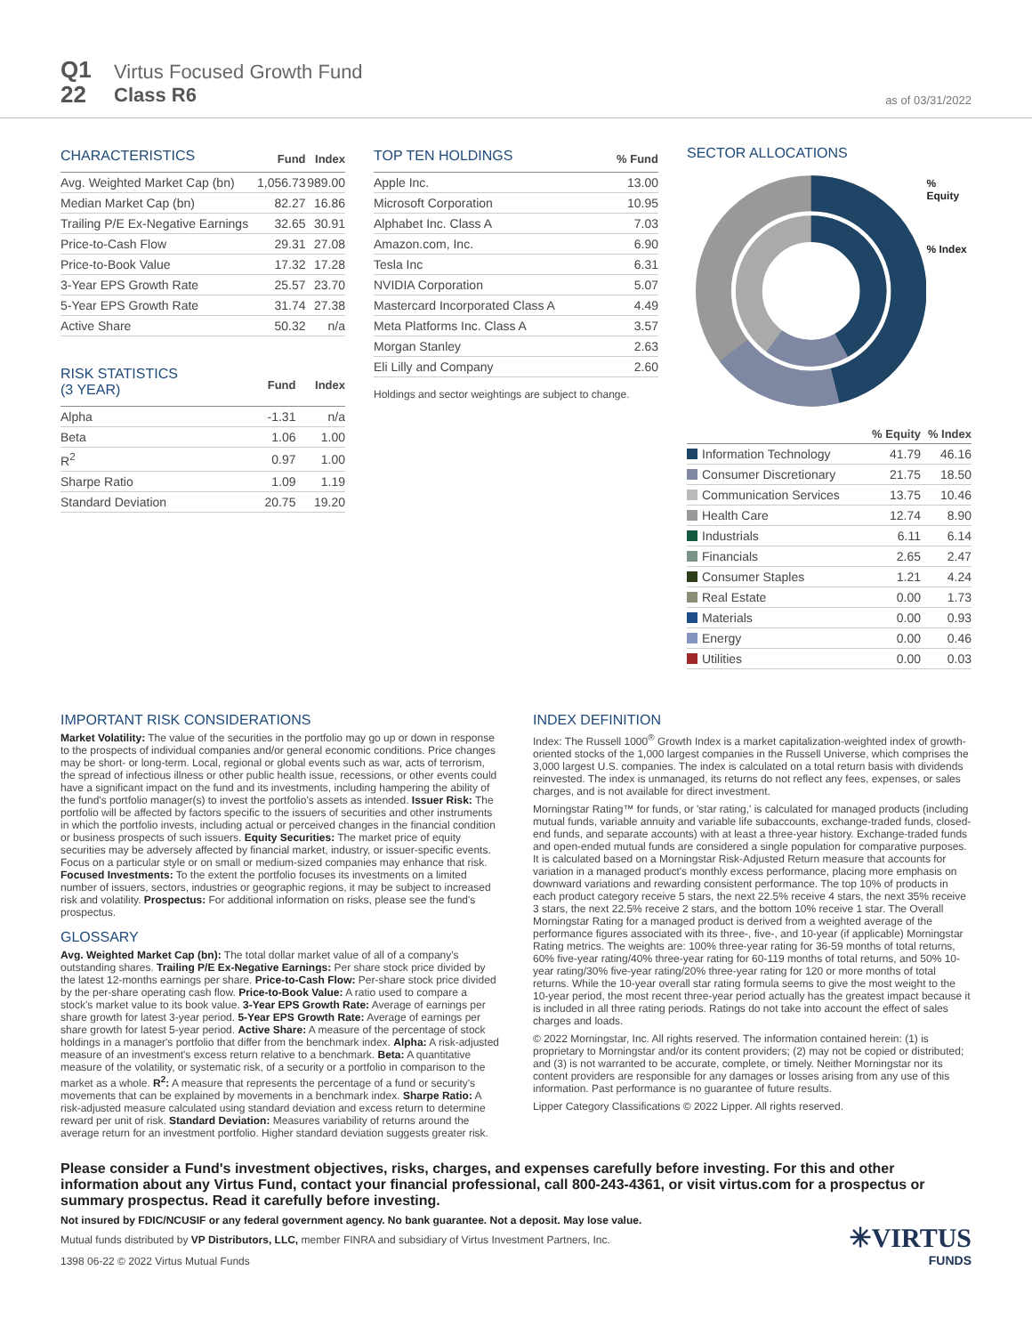Q1
22
Virtus Focused Growth Fund
Class R6
as of 03/31/2022
| CHARACTERISTICS | Fund | Index |
| --- | --- | --- |
| Avg. Weighted Market Cap (bn) | 1,056.73 | 989.00 |
| Median Market Cap (bn) | 82.27 | 16.86 |
| Trailing P/E Ex-Negative Earnings | 32.65 | 30.91 |
| Price-to-Cash Flow | 29.31 | 27.08 |
| Price-to-Book Value | 17.32 | 17.28 |
| 3-Year EPS Growth Rate | 25.57 | 23.70 |
| 5-Year EPS Growth Rate | 31.74 | 27.38 |
| Active Share | 50.32 | n/a |
| RISK STATISTICS (3 YEAR) | Fund | Index |
| --- | --- | --- |
| Alpha | -1.31 | n/a |
| Beta | 1.06 | 1.00 |
| R<sup>2</sup> | 0.97 | 1.00 |
| Sharpe Ratio | 1.09 | 1.19 |
| Standard Deviation | 20.75 | 19.20 |
| TOP TEN HOLDINGS | % Fund |
| --- | --- |
| Apple Inc. | 13.00 |
| Microsoft Corporation | 10.95 |
| Alphabet Inc. Class A | 7.03 |
| Amazon.com, Inc. | 6.90 |
| Tesla Inc | 6.31 |
| NVIDIA Corporation | 5.07 |
| Mastercard Incorporated Class A | 4.49 |
| Meta Platforms Inc. Class A | 3.57 |
| Morgan Stanley | 2.63 |
| Eli Lilly and Company | 2.60 |
Holdings and sector weightings are subject to change.
SECTOR ALLOCATIONS
% Equity
% Index
| | % Equity | % Index |
| --- | --- | --- |
| Information Technology | 41.79 | 46.16 |
| Consumer Discretionary | 21.75 | 18.50 |
| Communication Services | 13.75 | 10.46 |
| Health Care | 12.74 | 8.90 |
| Industrials | 6.11 | 6.14 |
| Financials | 2.65 | 2.47 |
| Consumer Staples | 1.21 | 4.24 |
| Real Estate | 0.00 | 1.73 |
| Materials | 0.00 | 0.93 |
| Energy | 0.00 | 0.46 |
| Utilities | 0.00 | 0.03 |
IMPORTANT RISK CONSIDERATIONS
Market Volatility: The value of the securities in the portfolio may go up or down in response to the prospects of individual companies and/or general economic conditions. Price changes may be short- or long-term. Local, regional or global events such as war, acts of terrorism, the spread of infectious illness or other public health issue, recessions, or other events could have a significant impact on the fund and its investments, including hampering the ability of the fund's portfolio manager(s) to invest the portfolio's assets as intended. Issuer Risk: The portfolio will be affected by factors specific to the issuers of securities and other instruments in which the portfolio invests, including actual or perceived changes in the financial condition or business prospects of such issuers. Equity Securities: The market price of equity securities may be adversely affected by financial market, industry, or issuer-specific events. Focus on a particular style or on small or medium-sized companies may enhance that risk. Focused Investments: To the extent the portfolio focuses its investments on a limited number of issuers, sectors, industries or geographic regions, it may be subject to increased risk and volatility. Prospectus: For additional information on risks, please see the fund's prospectus.
GLOSSARY
Avg. Weighted Market Cap (bn): The total dollar market value of all of a company's outstanding shares. Trailing P/E Ex-Negative Earnings: Per share stock price divided by the latest 12-months earnings per share. Price-to-Cash Flow: Per-share stock price divided by the per-share operating cash flow. Price-to-Book Value: A ratio used to compare a stock's market value to its book value. 3-Year EPS Growth Rate: Average of earnings per share growth for latest 3-year period. 5-Year EPS Growth Rate: Average of earnings per share growth for latest 5-year period. Active Share: A measure of the percentage of stock holdings in a manager's portfolio that differ from the benchmark index. Alpha: A risk-adjusted measure of an investment's excess return relative to a benchmark. Beta: A quantitative measure of the volatility, or systematic risk, of a security or a portfolio in comparison to the market as a whole. R<sup>2</sup>: A measure that represents the percentage of a fund or security's movements that can be explained by movements in a benchmark index. Sharpe Ratio: A risk-adjusted measure calculated using standard deviation and excess return to determine reward per unit of risk. Standard Deviation: Measures variability of returns around the average return for an investment portfolio. Higher standard deviation suggests greater risk.
INDEX DEFINITION
Index: The Russell 1000<sup>®</sup> Growth Index is a market capitalization-weighted index of growth-oriented stocks of the 1,000 largest companies in the Russell Universe, which comprises the 3,000 largest U.S. companies. The index is calculated on a total return basis with dividends reinvested. The index is unmanaged, its returns do not reflect any fees, expenses, or sales charges, and is not available for direct investment.
Morningstar Rating™ for funds, or 'star rating,' is calculated for managed products (including mutual funds, variable annuity and variable life subaccounts, exchange-traded funds, closed-end funds, and separate accounts) with at least a three-year history. Exchange-traded funds and open-ended mutual funds are considered a single population for comparative purposes. It is calculated based on a Morningstar Risk-Adjusted Return measure that accounts for variation in a managed product's monthly excess performance, placing more emphasis on downward variations and rewarding consistent performance. The top 10% of products in each product category receive 5 stars, the next 22.5% receive 4 stars, the next 35% receive 3 stars, the next 22.5% receive 2 stars, and the bottom 10% receive 1 star. The Overall Morningstar Rating for a managed product is derived from a weighted average of the performance figures associated with its three-, five-, and 10-year (if applicable) Morningstar Rating metrics. The weights are: 100% three-year rating for 36-59 months of total returns, 60% five-year rating/40% three-year rating for 60-119 months of total returns, and 50% 10-year rating/30% five-year rating/20% three-year rating for 120 or more months of total returns. While the 10-year overall star rating formula seems to give the most weight to the 10-year period, the most recent three-year period actually has the greatest impact because it is included in all three rating periods. Ratings do not take into account the effect of sales charges and loads.
© 2022 Morningstar, Inc. All rights reserved. The information contained herein: (1) is proprietary to Morningstar and/or its content providers; (2) may not be copied or distributed; and (3) is not warranted to be accurate, complete, or timely. Neither Morningstar nor its content providers are responsible for any damages or losses arising from any use of this information. Past performance is no guarantee of future results.
Lipper Category Classifications © 2022 Lipper. All rights reserved.
Please consider a Fund's investment objectives, risks, charges, and expenses carefully before investing. For this and other information about any Virtus Fund, contact your financial professional, call 800-243-4361, or visit virtus.com for a prospectus or summary prospectus. Read it carefully before investing.
Not insured by FDIC/NCUSIF or any federal government agency. No bank guarantee. Not a deposit. May lose value.
Mutual funds distributed by VP Distributors, LLC, member FINRA and subsidiary of Virtus Investment Partners, Inc.
1398 06-22 © 2022 Virtus Mutual Funds
✳VIRTUS
FUNDS